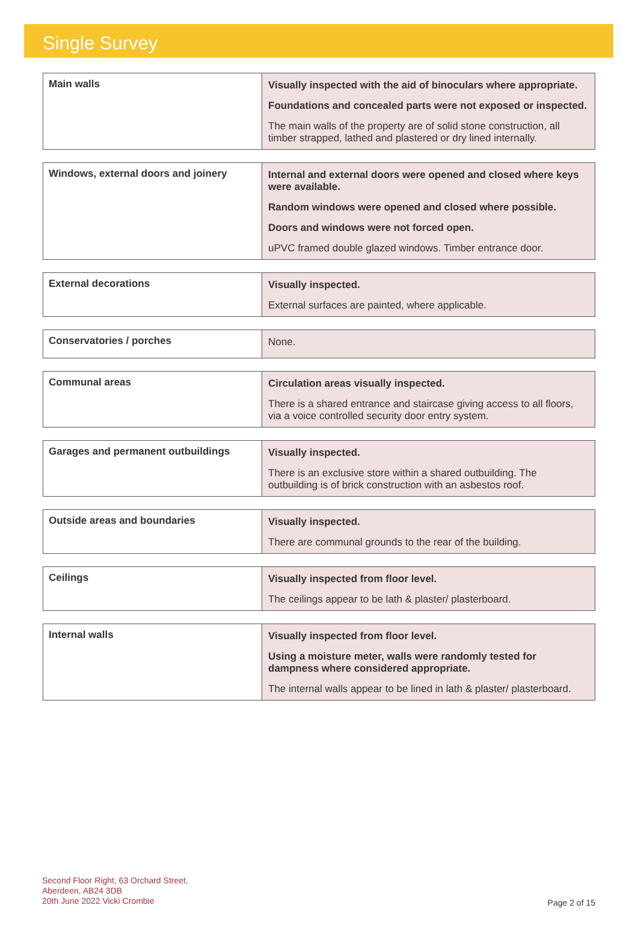Single Survey
| Main walls | Visually inspected with the aid of binoculars where appropriate. Foundations and concealed parts were not exposed or inspected. The main walls of the property are of solid stone construction, all timber strapped, lathed and plastered or dry lined internally. |
| Windows, external doors and joinery | Internal and external doors were opened and closed where keys were available. Random windows were opened and closed where possible. Doors and windows were not forced open. uPVC framed double glazed windows. Timber entrance door. |
| External decorations | Visually inspected. External surfaces are painted, where applicable. |
| Conservatories / porches | None. |
| Communal areas | Circulation areas visually inspected. There is a shared entrance and staircase giving access to all floors, via a voice controlled security door entry system. |
| Garages and permanent outbuildings | Visually inspected. There is an exclusive store within a shared outbuilding. The outbuilding is of brick construction with an asbestos roof. |
| Outside areas and boundaries | Visually inspected. There are communal grounds to the rear of the building. |
| Ceilings | Visually inspected from floor level. The ceilings appear to be lath & plaster/ plasterboard. |
| Internal walls | Visually inspected from floor level. Using a moisture meter, walls were randomly tested for dampness where considered appropriate. The internal walls appear to be lined in lath & plaster/ plasterboard. |
Second Floor Right, 63 Orchard Street,
Aberdeen, AB24 3DB
20th June 2022 Vicki Crombie
Page 2 of 15